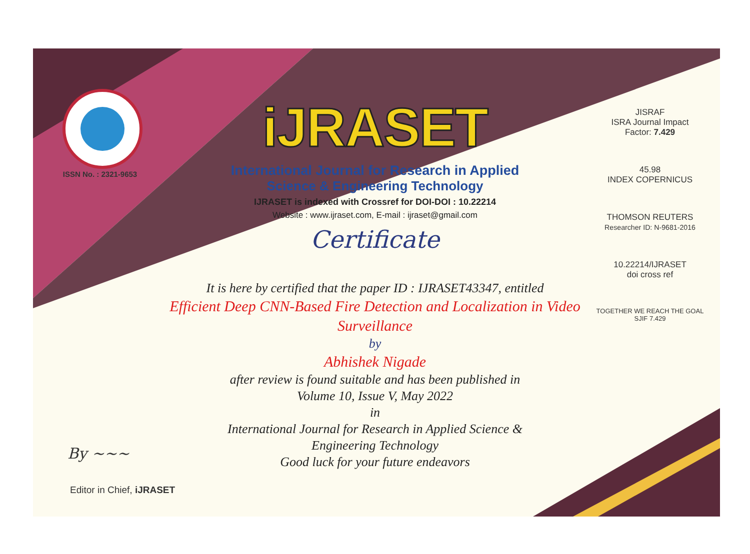ISSN No. : 2321-9653
iJRASET
International Journal for Research in Applied
Science & Engineering Technology
IJRASET is indexed with Crossref for DOI-DOI : 10.22214
Website : www.ijraset.com, E-mail : ijraset@gmail.com
Certificate
It is here by certified that the paper ID : IJRASET43347, entitled
Efficient Deep CNN-Based Fire Detection and Localization in Video Surveillance
by
Abhishek Nigade
after review is found suitable and has been published in
Volume 10, Issue V, May 2022
in
International Journal for Research in Applied Science &
Engineering Technology
Good luck for your future endeavors
JISRAF
ISRA Journal Impact
Factor: 7.429
45.98
INDEX COPERNICUS
THOMSON REUTERS
Researcher ID: N-9681-2016
10.22214/IJRASET
doi cross ref
TOGETHER WE REACH THE GOAL
SJIF 7.429
By ~~~
Editor in Chief, iJRASET